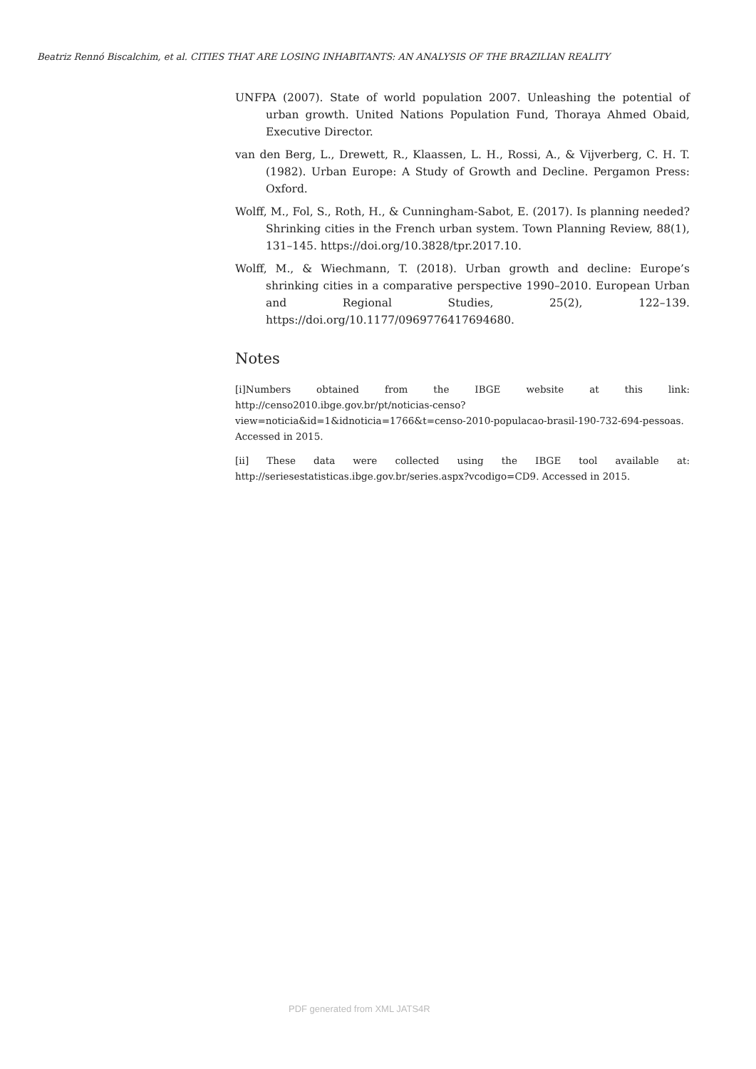Beatriz Rennó Biscalchim, et al. CITIES THAT ARE LOSING INHABITANTS: AN ANALYSIS OF THE BRAZILIAN REALITY
UNFPA (2007). State of world population 2007. Unleashing the potential of urban growth. United Nations Population Fund, Thoraya Ahmed Obaid, Executive Director.
van den Berg, L., Drewett, R., Klaassen, L. H., Rossi, A., & Vijverberg, C. H. T. (1982). Urban Europe: A Study of Growth and Decline. Pergamon Press: Oxford.
Wolff, M., Fol, S., Roth, H., & Cunningham-Sabot, E. (2017). Is planning needed? Shrinking cities in the French urban system. Town Planning Review, 88(1), 131–145. https://doi.org/10.3828/tpr.2017.10.
Wolff, M., & Wiechmann, T. (2018). Urban growth and decline: Europe’s shrinking cities in a comparative perspective 1990–2010. European Urban and Regional Studies, 25(2), 122–139. https://doi.org/10.1177/0969776417694680.
Notes
[i]Numbers obtained from the IBGE website at this link: http://censo2010.ibge.gov.br/pt/noticias-censo?view=noticia&id=1&idnoticia=1766&t=censo-2010-populacao-brasil-190-732-694-pessoas. Accessed in 2015.
[ii] These data were collected using the IBGE tool available at: http://seriesestatisticas.ibge.gov.br/series.aspx?vcodigo=CD9. Accessed in 2015.
PDF generated from XML JATS4R